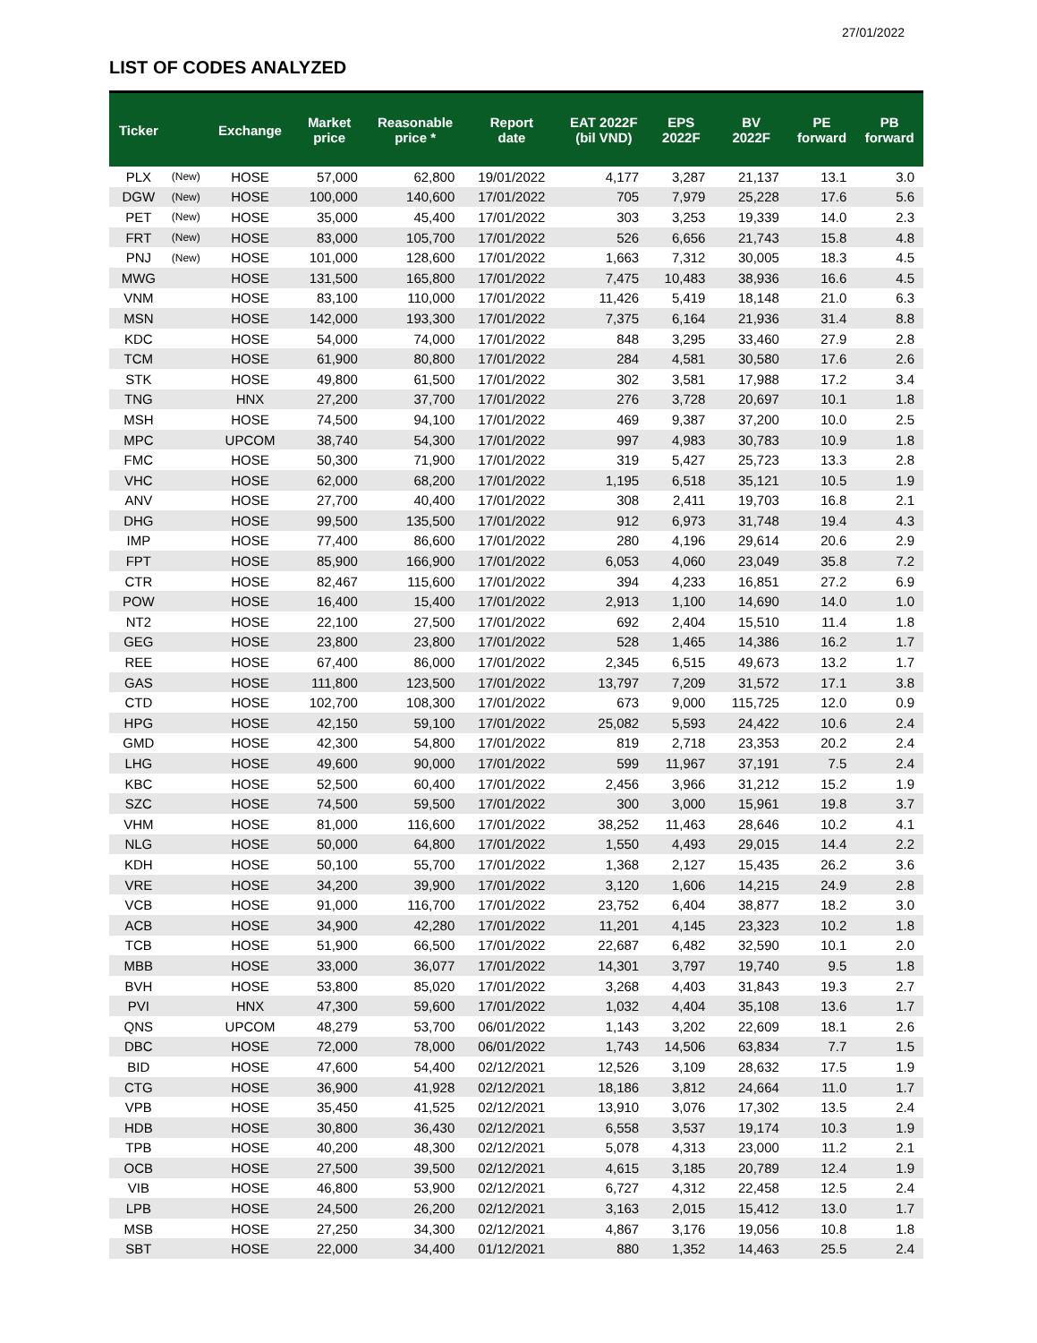27/01/2022
LIST OF CODES ANALYZED
| Ticker | | Exchange | Market price | Reasonable price * | Report date | EAT 2022F (bil VND) | EPS 2022F | BV 2022F | PE forward | PB forward |
| --- | --- | --- | --- | --- | --- | --- | --- | --- | --- | --- |
| PLX | (New) | HOSE | 57,000 | 62,800 | 19/01/2022 | 4,177 | 3,287 | 21,137 | 13.1 | 3.0 |
| DGW | (New) | HOSE | 100,000 | 140,600 | 17/01/2022 | 705 | 7,979 | 25,228 | 17.6 | 5.6 |
| PET | (New) | HOSE | 35,000 | 45,400 | 17/01/2022 | 303 | 3,253 | 19,339 | 14.0 | 2.3 |
| FRT | (New) | HOSE | 83,000 | 105,700 | 17/01/2022 | 526 | 6,656 | 21,743 | 15.8 | 4.8 |
| PNJ | (New) | HOSE | 101,000 | 128,600 | 17/01/2022 | 1,663 | 7,312 | 30,005 | 18.3 | 4.5 |
| MWG | | HOSE | 131,500 | 165,800 | 17/01/2022 | 7,475 | 10,483 | 38,936 | 16.6 | 4.5 |
| VNM | | HOSE | 83,100 | 110,000 | 17/01/2022 | 11,426 | 5,419 | 18,148 | 21.0 | 6.3 |
| MSN | | HOSE | 142,000 | 193,300 | 17/01/2022 | 7,375 | 6,164 | 21,936 | 31.4 | 8.8 |
| KDC | | HOSE | 54,000 | 74,000 | 17/01/2022 | 848 | 3,295 | 33,460 | 27.9 | 2.8 |
| TCM | | HOSE | 61,900 | 80,800 | 17/01/2022 | 284 | 4,581 | 30,580 | 17.6 | 2.6 |
| STK | | HOSE | 49,800 | 61,500 | 17/01/2022 | 302 | 3,581 | 17,988 | 17.2 | 3.4 |
| TNG | | HNX | 27,200 | 37,700 | 17/01/2022 | 276 | 3,728 | 20,697 | 10.1 | 1.8 |
| MSH | | HOSE | 74,500 | 94,100 | 17/01/2022 | 469 | 9,387 | 37,200 | 10.0 | 2.5 |
| MPC | | UPCOM | 38,740 | 54,300 | 17/01/2022 | 997 | 4,983 | 30,783 | 10.9 | 1.8 |
| FMC | | HOSE | 50,300 | 71,900 | 17/01/2022 | 319 | 5,427 | 25,723 | 13.3 | 2.8 |
| VHC | | HOSE | 62,000 | 68,200 | 17/01/2022 | 1,195 | 6,518 | 35,121 | 10.5 | 1.9 |
| ANV | | HOSE | 27,700 | 40,400 | 17/01/2022 | 308 | 2,411 | 19,703 | 16.8 | 2.1 |
| DHG | | HOSE | 99,500 | 135,500 | 17/01/2022 | 912 | 6,973 | 31,748 | 19.4 | 4.3 |
| IMP | | HOSE | 77,400 | 86,600 | 17/01/2022 | 280 | 4,196 | 29,614 | 20.6 | 2.9 |
| FPT | | HOSE | 85,900 | 166,900 | 17/01/2022 | 6,053 | 4,060 | 23,049 | 35.8 | 7.2 |
| CTR | | HOSE | 82,467 | 115,600 | 17/01/2022 | 394 | 4,233 | 16,851 | 27.2 | 6.9 |
| POW | | HOSE | 16,400 | 15,400 | 17/01/2022 | 2,913 | 1,100 | 14,690 | 14.0 | 1.0 |
| NT2 | | HOSE | 22,100 | 27,500 | 17/01/2022 | 692 | 2,404 | 15,510 | 11.4 | 1.8 |
| GEG | | HOSE | 23,800 | 23,800 | 17/01/2022 | 528 | 1,465 | 14,386 | 16.2 | 1.7 |
| REE | | HOSE | 67,400 | 86,000 | 17/01/2022 | 2,345 | 6,515 | 49,673 | 13.2 | 1.7 |
| GAS | | HOSE | 111,800 | 123,500 | 17/01/2022 | 13,797 | 7,209 | 31,572 | 17.1 | 3.8 |
| CTD | | HOSE | 102,700 | 108,300 | 17/01/2022 | 673 | 9,000 | 115,725 | 12.0 | 0.9 |
| HPG | | HOSE | 42,150 | 59,100 | 17/01/2022 | 25,082 | 5,593 | 24,422 | 10.6 | 2.4 |
| GMD | | HOSE | 42,300 | 54,800 | 17/01/2022 | 819 | 2,718 | 23,353 | 20.2 | 2.4 |
| LHG | | HOSE | 49,600 | 90,000 | 17/01/2022 | 599 | 11,967 | 37,191 | 7.5 | 2.4 |
| KBC | | HOSE | 52,500 | 60,400 | 17/01/2022 | 2,456 | 3,966 | 31,212 | 15.2 | 1.9 |
| SZC | | HOSE | 74,500 | 59,500 | 17/01/2022 | 300 | 3,000 | 15,961 | 19.8 | 3.7 |
| VHM | | HOSE | 81,000 | 116,600 | 17/01/2022 | 38,252 | 11,463 | 28,646 | 10.2 | 4.1 |
| NLG | | HOSE | 50,000 | 64,800 | 17/01/2022 | 1,550 | 4,493 | 29,015 | 14.4 | 2.2 |
| KDH | | HOSE | 50,100 | 55,700 | 17/01/2022 | 1,368 | 2,127 | 15,435 | 26.2 | 3.6 |
| VRE | | HOSE | 34,200 | 39,900 | 17/01/2022 | 3,120 | 1,606 | 14,215 | 24.9 | 2.8 |
| VCB | | HOSE | 91,000 | 116,700 | 17/01/2022 | 23,752 | 6,404 | 38,877 | 18.2 | 3.0 |
| ACB | | HOSE | 34,900 | 42,280 | 17/01/2022 | 11,201 | 4,145 | 23,323 | 10.2 | 1.8 |
| TCB | | HOSE | 51,900 | 66,500 | 17/01/2022 | 22,687 | 6,482 | 32,590 | 10.1 | 2.0 |
| MBB | | HOSE | 33,000 | 36,077 | 17/01/2022 | 14,301 | 3,797 | 19,740 | 9.5 | 1.8 |
| BVH | | HOSE | 53,800 | 85,020 | 17/01/2022 | 3,268 | 4,403 | 31,843 | 19.3 | 2.7 |
| PVI | | HNX | 47,300 | 59,600 | 17/01/2022 | 1,032 | 4,404 | 35,108 | 13.6 | 1.7 |
| QNS | | UPCOM | 48,279 | 53,700 | 06/01/2022 | 1,143 | 3,202 | 22,609 | 18.1 | 2.6 |
| DBC | | HOSE | 72,000 | 78,000 | 06/01/2022 | 1,743 | 14,506 | 63,834 | 7.7 | 1.5 |
| BID | | HOSE | 47,600 | 54,400 | 02/12/2021 | 12,526 | 3,109 | 28,632 | 17.5 | 1.9 |
| CTG | | HOSE | 36,900 | 41,928 | 02/12/2021 | 18,186 | 3,812 | 24,664 | 11.0 | 1.7 |
| VPB | | HOSE | 35,450 | 41,525 | 02/12/2021 | 13,910 | 3,076 | 17,302 | 13.5 | 2.4 |
| HDB | | HOSE | 30,800 | 36,430 | 02/12/2021 | 6,558 | 3,537 | 19,174 | 10.3 | 1.9 |
| TPB | | HOSE | 40,200 | 48,300 | 02/12/2021 | 5,078 | 4,313 | 23,000 | 11.2 | 2.1 |
| OCB | | HOSE | 27,500 | 39,500 | 02/12/2021 | 4,615 | 3,185 | 20,789 | 12.4 | 1.9 |
| VIB | | HOSE | 46,800 | 53,900 | 02/12/2021 | 6,727 | 4,312 | 22,458 | 12.5 | 2.4 |
| LPB | | HOSE | 24,500 | 26,200 | 02/12/2021 | 3,163 | 2,015 | 15,412 | 13.0 | 1.7 |
| MSB | | HOSE | 27,250 | 34,300 | 02/12/2021 | 4,867 | 3,176 | 19,056 | 10.8 | 1.8 |
| SBT | | HOSE | 22,000 | 34,400 | 01/12/2021 | 880 | 1,352 | 14,463 | 25.5 | 2.4 |